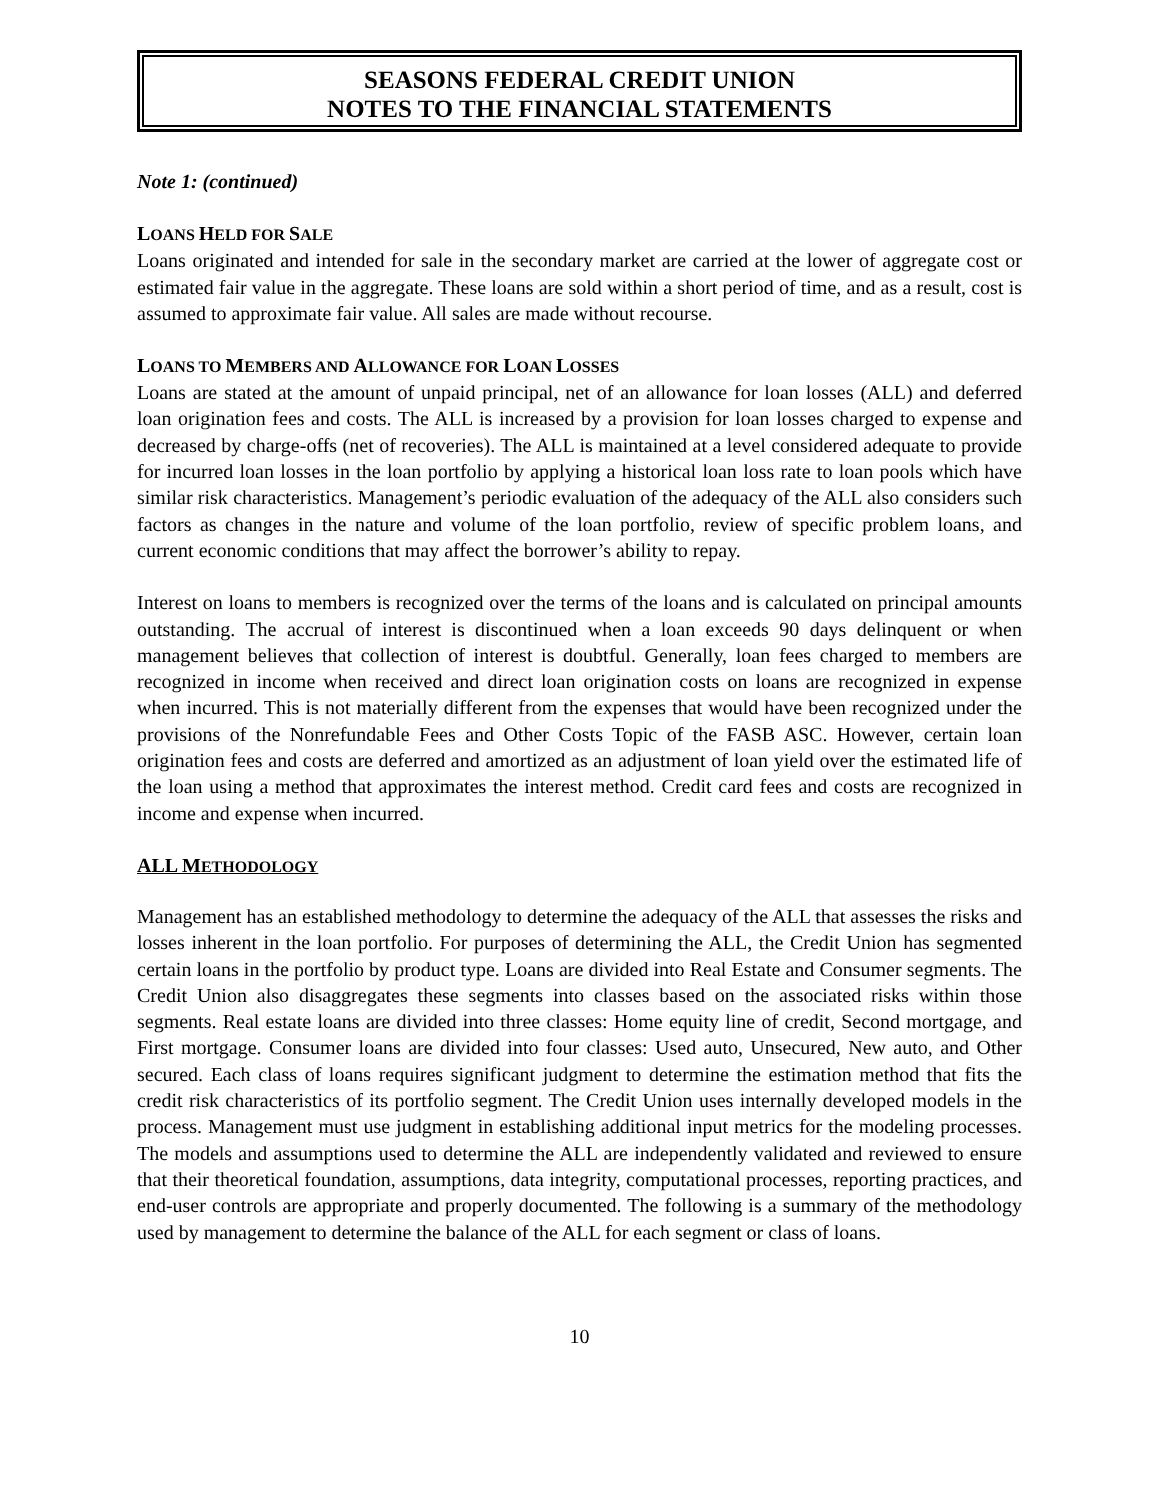SEASONS FEDERAL CREDIT UNION
NOTES TO THE FINANCIAL STATEMENTS
Note 1: (continued)
LOANS HELD FOR SALE
Loans originated and intended for sale in the secondary market are carried at the lower of aggregate cost or estimated fair value in the aggregate. These loans are sold within a short period of time, and as a result, cost is assumed to approximate fair value. All sales are made without recourse.
LOANS TO MEMBERS AND ALLOWANCE FOR LOAN LOSSES
Loans are stated at the amount of unpaid principal, net of an allowance for loan losses (ALL) and deferred loan origination fees and costs. The ALL is increased by a provision for loan losses charged to expense and decreased by charge-offs (net of recoveries). The ALL is maintained at a level considered adequate to provide for incurred loan losses in the loan portfolio by applying a historical loan loss rate to loan pools which have similar risk characteristics. Management’s periodic evaluation of the adequacy of the ALL also considers such factors as changes in the nature and volume of the loan portfolio, review of specific problem loans, and current economic conditions that may affect the borrower’s ability to repay.
Interest on loans to members is recognized over the terms of the loans and is calculated on principal amounts outstanding. The accrual of interest is discontinued when a loan exceeds 90 days delinquent or when management believes that collection of interest is doubtful. Generally, loan fees charged to members are recognized in income when received and direct loan origination costs on loans are recognized in expense when incurred. This is not materially different from the expenses that would have been recognized under the provisions of the Nonrefundable Fees and Other Costs Topic of the FASB ASC. However, certain loan origination fees and costs are deferred and amortized as an adjustment of loan yield over the estimated life of the loan using a method that approximates the interest method. Credit card fees and costs are recognized in income and expense when incurred.
ALL METHODOLOGY
Management has an established methodology to determine the adequacy of the ALL that assesses the risks and losses inherent in the loan portfolio. For purposes of determining the ALL, the Credit Union has segmented certain loans in the portfolio by product type. Loans are divided into Real Estate and Consumer segments. The Credit Union also disaggregates these segments into classes based on the associated risks within those segments. Real estate loans are divided into three classes: Home equity line of credit, Second mortgage, and First mortgage. Consumer loans are divided into four classes: Used auto, Unsecured, New auto, and Other secured. Each class of loans requires significant judgment to determine the estimation method that fits the credit risk characteristics of its portfolio segment. The Credit Union uses internally developed models in the process. Management must use judgment in establishing additional input metrics for the modeling processes. The models and assumptions used to determine the ALL are independently validated and reviewed to ensure that their theoretical foundation, assumptions, data integrity, computational processes, reporting practices, and end-user controls are appropriate and properly documented. The following is a summary of the methodology used by management to determine the balance of the ALL for each segment or class of loans.
10